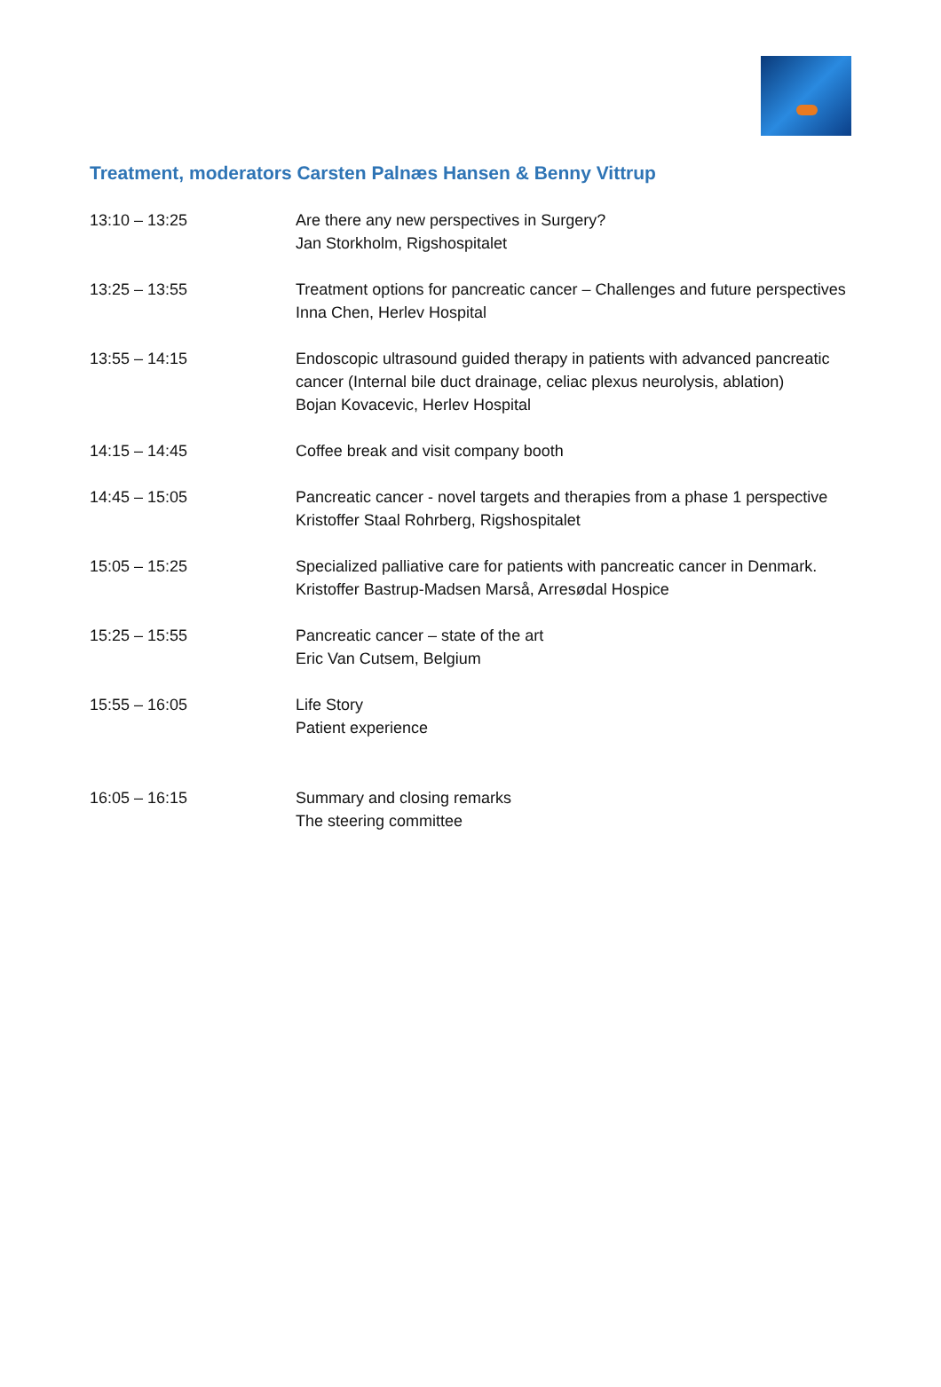Treatment, moderators Carsten Palnæs Hansen & Benny Vittrup
| 13:10 – 13:25 | Are there any new perspectives in Surgery? Jan Storkholm, Rigshospitalet |
| 13:25 – 13:55 | Treatment options for pancreatic cancer – Challenges and future perspectives Inna Chen, Herlev Hospital |
| 13:55 – 14:15 | Endoscopic ultrasound guided therapy in patients with advanced pancreatic cancer (Internal bile duct drainage, celiac plexus neurolysis, ablation) Bojan Kovacevic, Herlev Hospital |
| 14:15 – 14:45 | Coffee break and visit company booth |
| 14:45 – 15:05 | Pancreatic cancer - novel targets and therapies from a phase 1 perspective Kristoffer Staal Rohrberg, Rigshospitalet |
| 15:05 – 15:25 | Specialized palliative care for patients with pancreatic cancer in Denmark. Kristoffer Bastrup-Madsen Marså, Arresødal Hospice |
| 15:25 – 15:55 | Pancreatic cancer – state of the art Eric Van Cutsem, Belgium |
| 15:55 – 16:05 | Life Story Patient experience |
| 16:05 – 16:15 | Summary and closing remarks The steering committee |